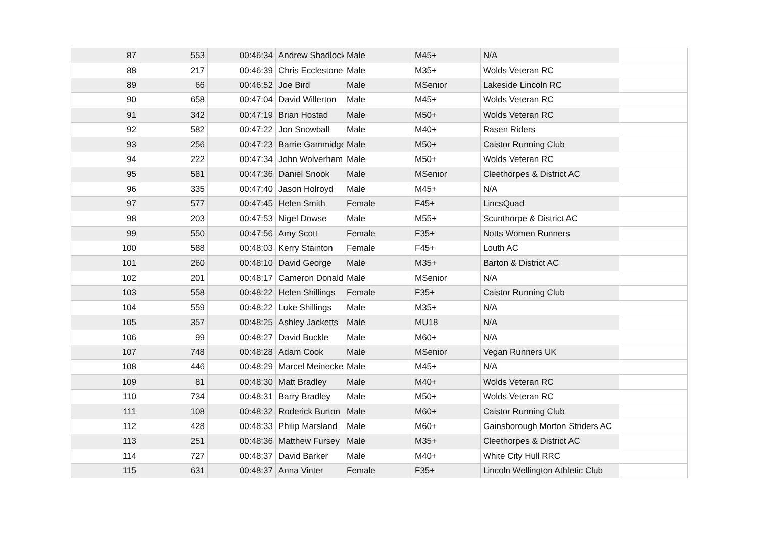| 87 | 553 | 00:46:34 | Andrew Shadlock | Male | M45+ | N/A | |
| 88 | 217 | 00:46:39 | Chris Ecclestone | Male | M35+ | Wolds Veteran RC | |
| 89 | 66 | 00:46:52 | Joe Bird | Male | MSenior | Lakeside Lincoln RC | |
| 90 | 658 | 00:47:04 | David Willerton | Male | M45+ | Wolds Veteran RC | |
| 91 | 342 | 00:47:19 | Brian Hostad | Male | M50+ | Wolds Veteran RC | |
| 92 | 582 | 00:47:22 | Jon Snowball | Male | M40+ | Rasen Riders | |
| 93 | 256 | 00:47:23 | Barrie Gammidge | Male | M50+ | Caistor Running Club | |
| 94 | 222 | 00:47:34 | John Wolverham | Male | M50+ | Wolds Veteran RC | |
| 95 | 581 | 00:47:36 | Daniel Snook | Male | MSenior | Cleethorpes & District AC | |
| 96 | 335 | 00:47:40 | Jason Holroyd | Male | M45+ | N/A | |
| 97 | 577 | 00:47:45 | Helen Smith | Female | F45+ | LincsQuad | |
| 98 | 203 | 00:47:53 | Nigel Dowse | Male | M55+ | Scunthorpe & District AC | |
| 99 | 550 | 00:47:56 | Amy Scott | Female | F35+ | Notts Women Runners | |
| 100 | 588 | 00:48:03 | Kerry Stainton | Female | F45+ | Louth AC | |
| 101 | 260 | 00:48:10 | David George | Male | M35+ | Barton & District AC | |
| 102 | 201 | 00:48:17 | Cameron Donald | Male | MSenior | N/A | |
| 103 | 558 | 00:48:22 | Helen Shillings | Female | F35+ | Caistor Running Club | |
| 104 | 559 | 00:48:22 | Luke Shillings | Male | M35+ | N/A | |
| 105 | 357 | 00:48:25 | Ashley Jacketts | Male | MU18 | N/A | |
| 106 | 99 | 00:48:27 | David Buckle | Male | M60+ | N/A | |
| 107 | 748 | 00:48:28 | Adam Cook | Male | MSenior | Vegan Runners UK | |
| 108 | 446 | 00:48:29 | Marcel Meinecke | Male | M45+ | N/A | |
| 109 | 81 | 00:48:30 | Matt Bradley | Male | M40+ | Wolds Veteran RC | |
| 110 | 734 | 00:48:31 | Barry Bradley | Male | M50+ | Wolds Veteran RC | |
| 111 | 108 | 00:48:32 | Roderick Burton | Male | M60+ | Caistor Running Club | |
| 112 | 428 | 00:48:33 | Philip Marsland | Male | M60+ | Gainsborough Morton Striders AC | |
| 113 | 251 | 00:48:36 | Matthew Fursey | Male | M35+ | Cleethorpes & District AC | |
| 114 | 727 | 00:48:37 | David Barker | Male | M40+ | White City Hull RRC | |
| 115 | 631 | 00:48:37 | Anna Vinter | Female | F35+ | Lincoln Wellington Athletic Club | |